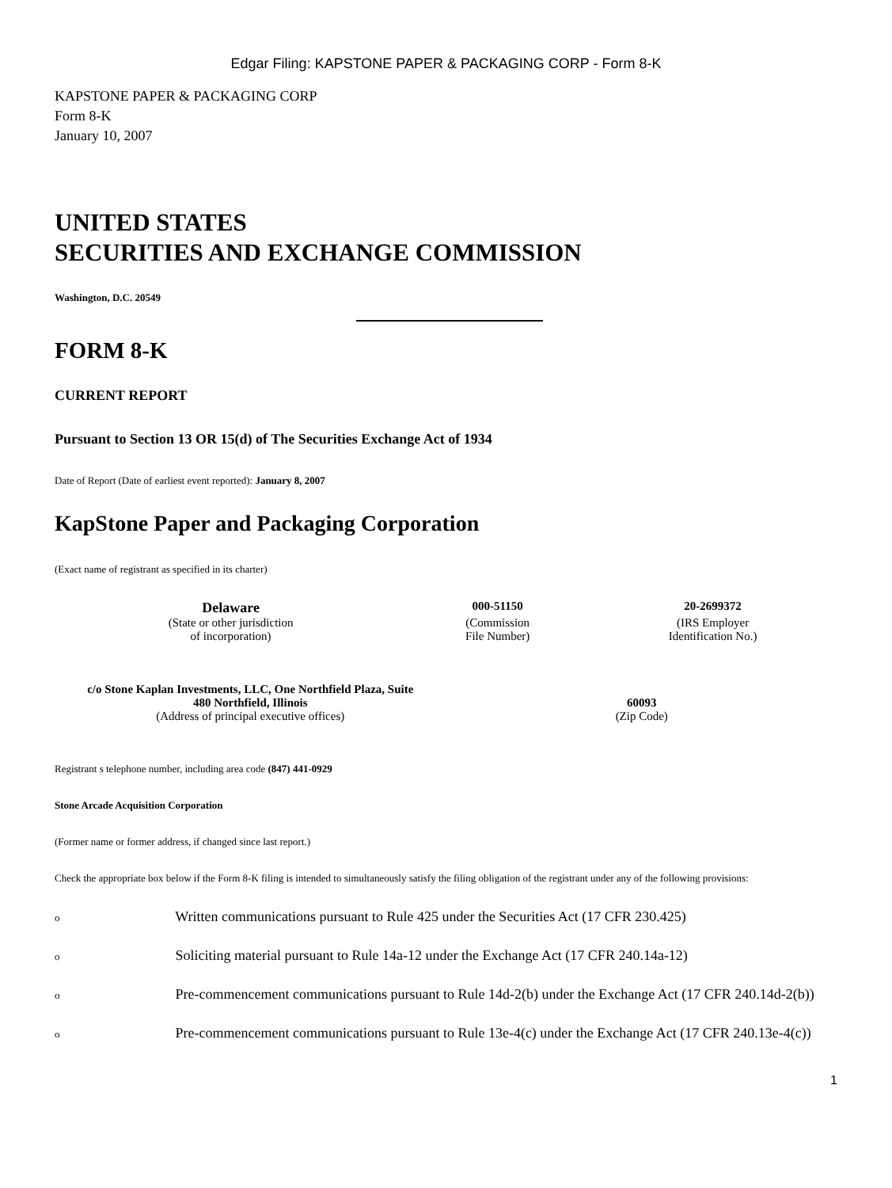Edgar Filing: KAPSTONE PAPER & PACKAGING CORP - Form 8-K
KAPSTONE PAPER & PACKAGING CORP
Form 8-K
January 10, 2007
UNITED STATES
SECURITIES AND EXCHANGE COMMISSION
Washington, D.C. 20549
FORM 8-K
CURRENT REPORT
Pursuant to Section 13 OR 15(d) of The Securities Exchange Act of 1934
Date of Report (Date of earliest event reported): January 8, 2007
KapStone Paper and Packaging Corporation
(Exact name of registrant as specified in its charter)
| Delaware | 000-51150 | 20-2699372 |
| (State or other jurisdiction of incorporation) | (Commission File Number) | (IRS Employer Identification No.) |
| c/o Stone Kaplan Investments, LLC, One Northfield Plaza, Suite 480 Northfield, Illinois (Address of principal executive offices) | 60093 (Zip Code) |
Registrant s telephone number, including area code (847) 441-0929
Stone Arcade Acquisition Corporation
(Former name or former address, if changed since last report.)
Check the appropriate box below if the Form 8-K filing is intended to simultaneously satisfy the filing obligation of the registrant under any of the following provisions:
o Written communications pursuant to Rule 425 under the Securities Act (17 CFR 230.425)
o Soliciting material pursuant to Rule 14a-12 under the Exchange Act (17 CFR 240.14a-12)
o Pre-commencement communications pursuant to Rule 14d-2(b) under the Exchange Act (17 CFR 240.14d-2(b))
o Pre-commencement communications pursuant to Rule 13e-4(c) under the Exchange Act (17 CFR 240.13e-4(c))
1